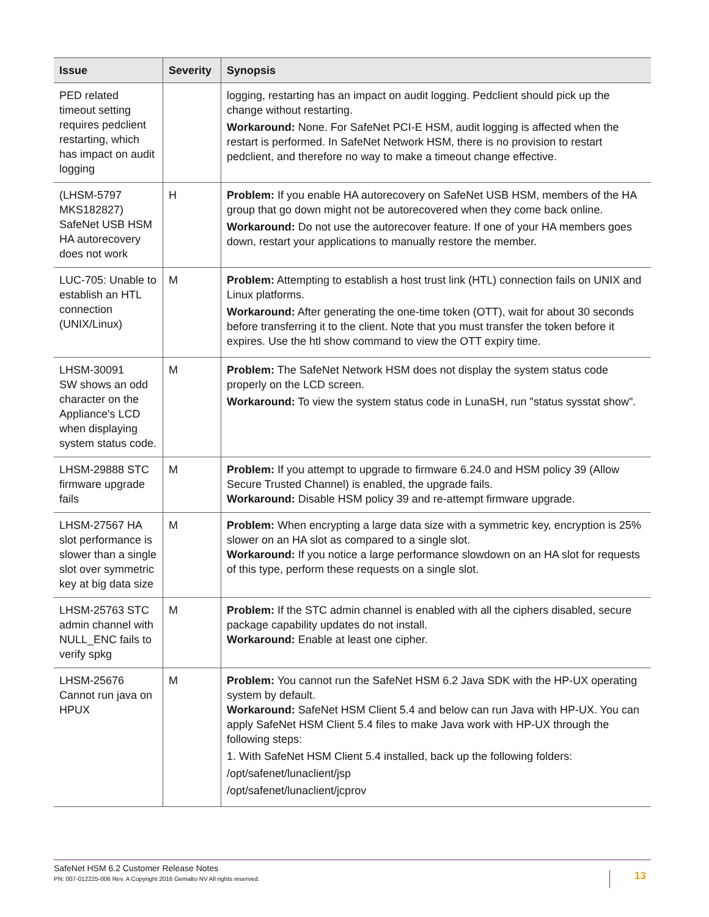| Issue | Severity | Synopsis |
| --- | --- | --- |
| PED related timeout setting requires pedclient restarting, which has impact on audit logging | | logging, restarting has an impact on audit logging. Pedclient should pick up the change without restarting. Workaround: None. For SafeNet PCI-E HSM, audit logging is affected when the restart is performed. In SafeNet Network HSM, there is no provision to restart pedclient, and therefore no way to make a timeout change effective. |
| (LHSM-5797 MKS182827) SafeNet USB HSM HA autorecovery does not work | H | Problem: If you enable HA autorecovery on SafeNet USB HSM, members of the HA group that go down might not be autorecovered when they come back online. Workaround: Do not use the autorecover feature. If one of your HA members goes down, restart your applications to manually restore the member. |
| LUC-705: Unable to establish an HTL connection (UNIX/Linux) | M | Problem: Attempting to establish a host trust link (HTL) connection fails on UNIX and Linux platforms. Workaround: After generating the one-time token (OTT), wait for about 30 seconds before transferring it to the client. Note that you must transfer the token before it expires. Use the htl show command to view the OTT expiry time. |
| LHSM-30091 SW shows an odd character on the Appliance's LCD when displaying system status code. | M | Problem: The SafeNet Network HSM does not display the system status code properly on the LCD screen. Workaround: To view the system status code in LunaSH, run "status sysstat show". |
| LHSM-29888 STC firmware upgrade fails | M | Problem: If you attempt to upgrade to firmware 6.24.0 and HSM policy 39 (Allow Secure Trusted Channel) is enabled, the upgrade fails. Workaround: Disable HSM policy 39 and re-attempt firmware upgrade. |
| LHSM-27567 HA slot performance is slower than a single slot over symmetric key at big data size | M | Problem: When encrypting a large data size with a symmetric key, encryption is 25% slower on an HA slot as compared to a single slot. Workaround: If you notice a large performance slowdown on an HA slot for requests of this type, perform these requests on a single slot. |
| LHSM-25763 STC admin channel with NULL_ENC fails to verify spkg | M | Problem: If the STC admin channel is enabled with all the ciphers disabled, secure package capability updates do not install. Workaround: Enable at least one cipher. |
| LHSM-25676 Cannot run java on HPUX | M | Problem: You cannot run the SafeNet HSM 6.2 Java SDK with the HP-UX operating system by default. Workaround: SafeNet HSM Client 5.4 and below can run Java with HP-UX. You can apply SafeNet HSM Client 5.4 files to make Java work with HP-UX through the following steps: 1. With SafeNet HSM Client 5.4 installed, back up the following folders: /opt/safenet/lunaclient/jsp /opt/safenet/lunaclient/jcprov |
SafeNet HSM 6.2 Customer Release Notes
PN: 007-012225-006 Rev. A Copyright 2016 Gemalto NV All rights reserved.
13